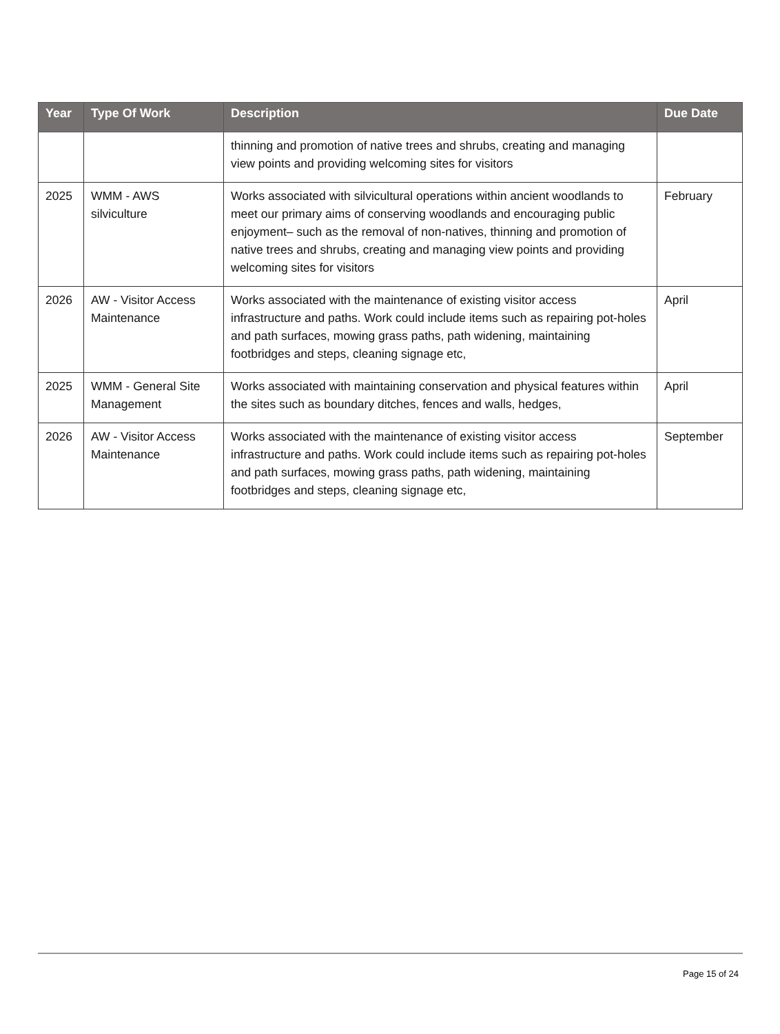| Year | Type Of Work | Description | Due Date |
| --- | --- | --- | --- |
| | | thinning and promotion of native trees and shrubs, creating and managing view points and providing welcoming sites for visitors | |
| 2025 | WMM - AWS silviculture | Works associated with silvicultural operations within ancient woodlands to meet our primary aims of conserving woodlands and encouraging public enjoyment– such as the removal of non-natives, thinning and promotion of native trees and shrubs, creating and managing view points and providing welcoming sites for visitors | February |
| 2026 | AW - Visitor Access Maintenance | Works associated with the maintenance of existing visitor access infrastructure and paths. Work could include items such as repairing pot-holes and path surfaces, mowing grass paths, path widening, maintaining footbridges and steps, cleaning signage etc, | April |
| 2025 | WMM - General Site Management | Works associated with maintaining conservation and physical features within the sites such as boundary ditches, fences and walls, hedges, | April |
| 2026 | AW - Visitor Access Maintenance | Works associated with the maintenance of existing visitor access infrastructure and paths. Work could include items such as repairing pot-holes and path surfaces, mowing grass paths, path widening, maintaining footbridges and steps, cleaning signage etc, | September |
Page 15 of 24